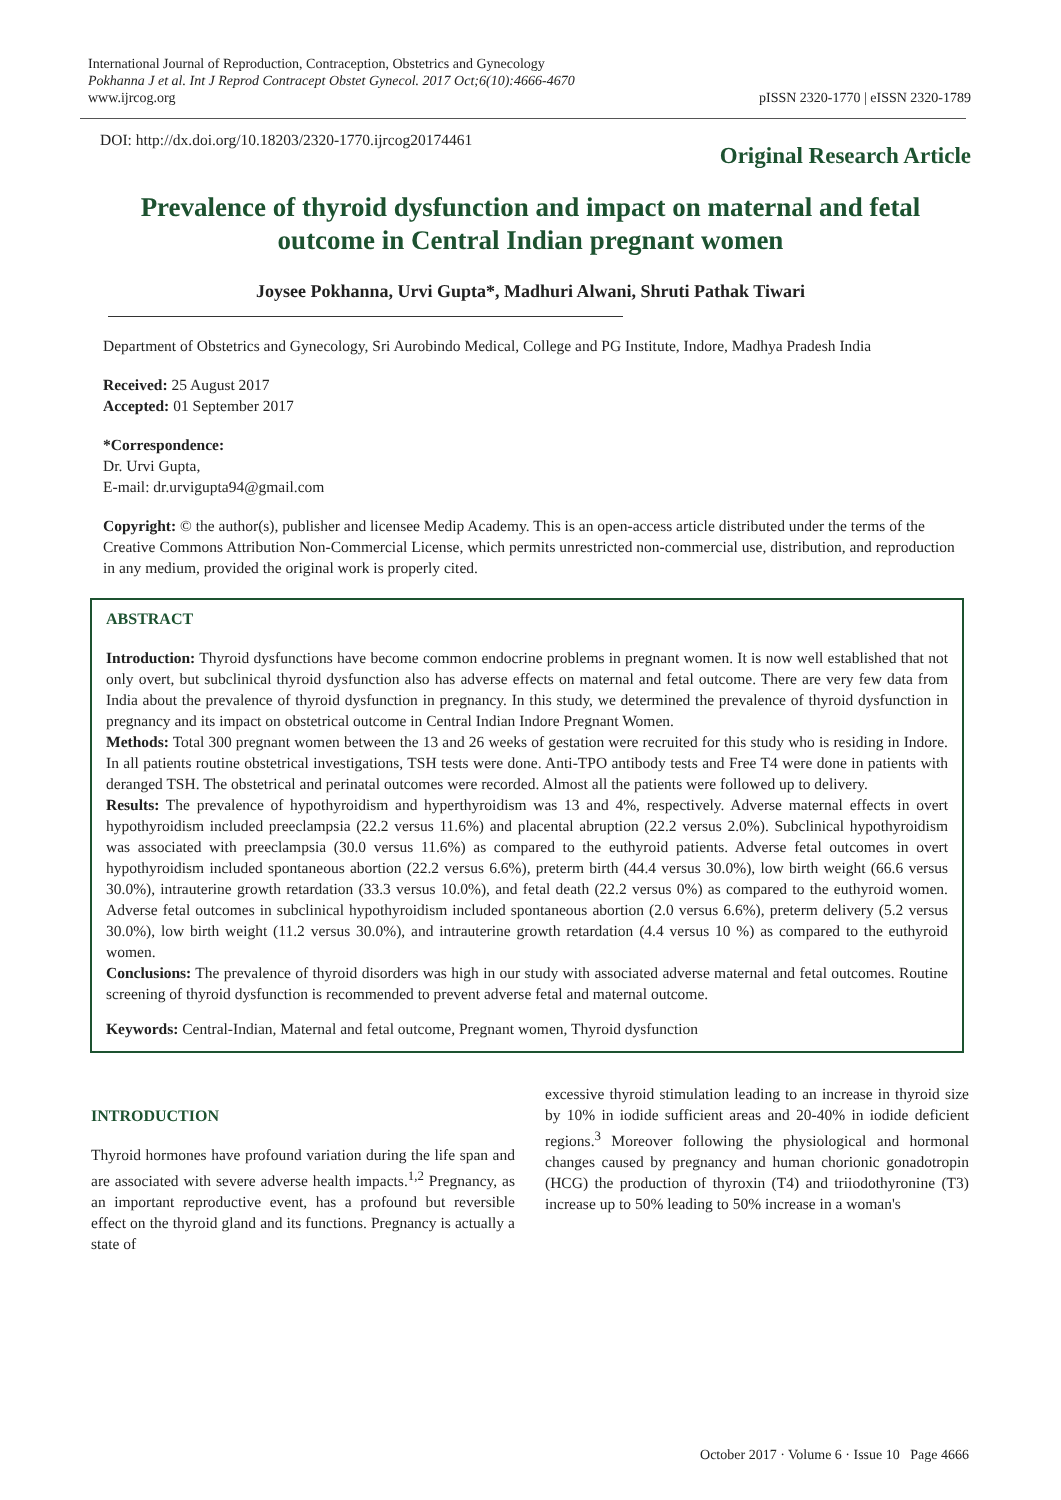International Journal of Reproduction, Contraception, Obstetrics and Gynecology
Pokhanna J et al. Int J Reprod Contracept Obstet Gynecol. 2017 Oct;6(10):4666-4670
www.ijrcog.org
pISSN 2320-1770 | eISSN 2320-1789
DOI: http://dx.doi.org/10.18203/2320-1770.ijrcog20174461
Original Research Article
Prevalence of thyroid dysfunction and impact on maternal and fetal outcome in Central Indian pregnant women
Joysee Pokhanna, Urvi Gupta*, Madhuri Alwani, Shruti Pathak Tiwari
Department of Obstetrics and Gynecology, Sri Aurobindo Medical, College and PG Institute, Indore, Madhya Pradesh India
Received: 25 August 2017
Accepted: 01 September 2017
*Correspondence:
Dr. Urvi Gupta,
E-mail: dr.urvigupta94@gmail.com
Copyright: © the author(s), publisher and licensee Medip Academy. This is an open-access article distributed under the terms of the Creative Commons Attribution Non-Commercial License, which permits unrestricted non-commercial use, distribution, and reproduction in any medium, provided the original work is properly cited.
ABSTRACT
Introduction: Thyroid dysfunctions have become common endocrine problems in pregnant women. It is now well established that not only overt, but subclinical thyroid dysfunction also has adverse effects on maternal and fetal outcome. There are very few data from India about the prevalence of thyroid dysfunction in pregnancy. In this study, we determined the prevalence of thyroid dysfunction in pregnancy and its impact on obstetrical outcome in Central Indian Indore Pregnant Women.
Methods: Total 300 pregnant women between the 13 and 26 weeks of gestation were recruited for this study who is residing in Indore. In all patients routine obstetrical investigations, TSH tests were done. Anti-TPO antibody tests and Free T4 were done in patients with deranged TSH. The obstetrical and perinatal outcomes were recorded. Almost all the patients were followed up to delivery.
Results: The prevalence of hypothyroidism and hyperthyroidism was 13 and 4%, respectively. Adverse maternal effects in overt hypothyroidism included preeclampsia (22.2 versus 11.6%) and placental abruption (22.2 versus 2.0%). Subclinical hypothyroidism was associated with preeclampsia (30.0 versus 11.6%) as compared to the euthyroid patients. Adverse fetal outcomes in overt hypothyroidism included spontaneous abortion (22.2 versus 6.6%), preterm birth (44.4 versus 30.0%), low birth weight (66.6 versus 30.0%), intrauterine growth retardation (33.3 versus 10.0%), and fetal death (22.2 versus 0%) as compared to the euthyroid women. Adverse fetal outcomes in subclinical hypothyroidism included spontaneous abortion (2.0 versus 6.6%), preterm delivery (5.2 versus 30.0%), low birth weight (11.2 versus 30.0%), and intrauterine growth retardation (4.4 versus 10 %) as compared to the euthyroid women.
Conclusions: The prevalence of thyroid disorders was high in our study with associated adverse maternal and fetal outcomes. Routine screening of thyroid dysfunction is recommended to prevent adverse fetal and maternal outcome.
Keywords: Central-Indian, Maternal and fetal outcome, Pregnant women, Thyroid dysfunction
INTRODUCTION
Thyroid hormones have profound variation during the life span and are associated with severe adverse health impacts.<sup>1,2</sup> Pregnancy, as an important reproductive event, has a profound but reversible effect on the thyroid gland and its functions. Pregnancy is actually a state of
excessive thyroid stimulation leading to an increase in thyroid size by 10% in iodide sufficient areas and 20-40% in iodide deficient regions.<sup>3</sup> Moreover following the physiological and hormonal changes caused by pregnancy and human chorionic gonadotropin (HCG) the production of thyroxin (T4) and triiodothyronine (T3) increase up to 50% leading to 50% increase in a woman's
October 2017 · Volume 6 · Issue 10 Page 4666